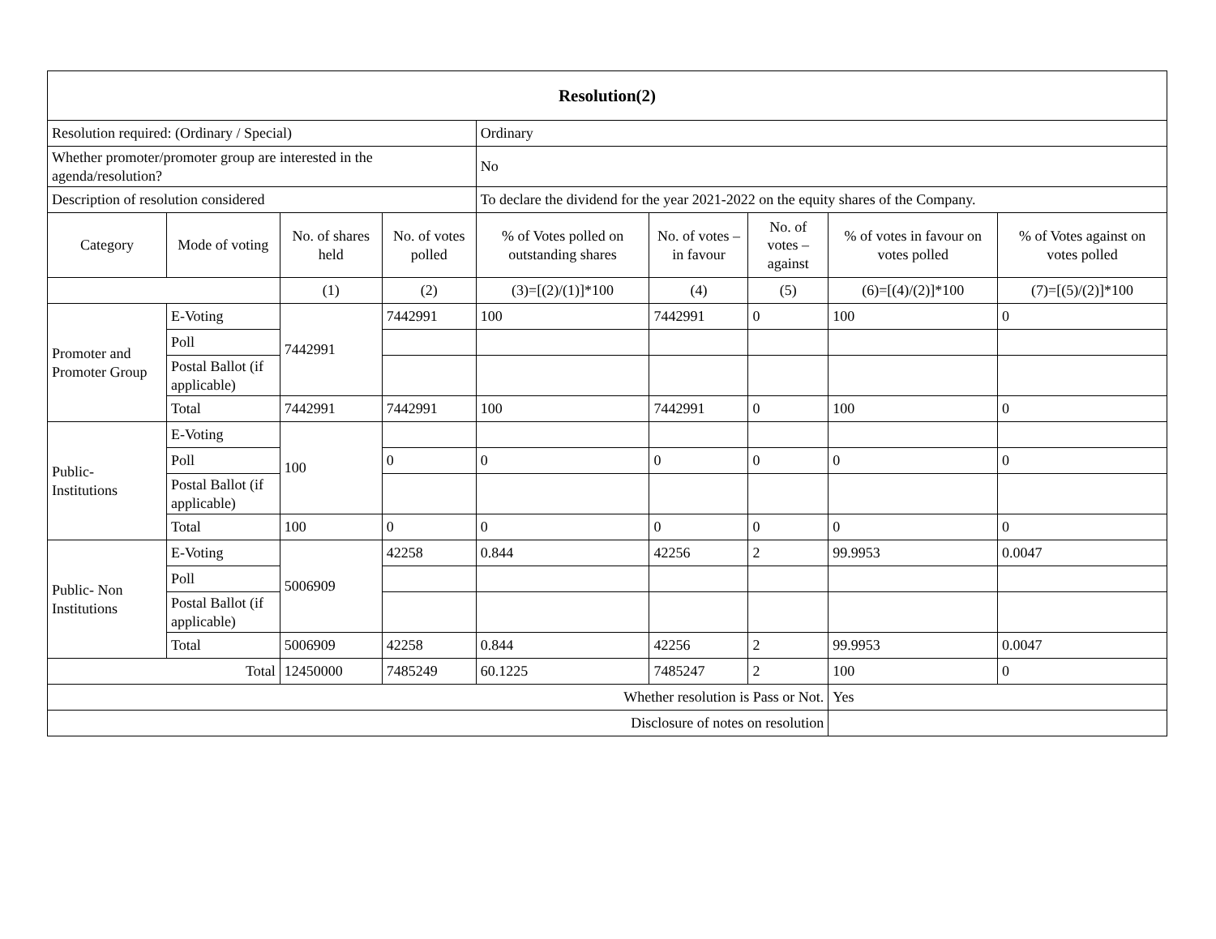| Resolution(2) | | | | | | | | |
| --- | --- | --- | --- | --- | --- | --- | --- | --- |
| Resolution required: (Ordinary / Special) | | | | Ordinary | | | | |
| Whether promoter/promoter group are interested in the agenda/resolution? | | | | No | | | | |
| Description of resolution considered | | | | To declare the dividend for the year 2021-2022 on the equity shares of the Company. | | | | |
| Category | Mode of voting | No. of shares held | No. of votes polled | % of Votes polled on outstanding shares | No. of votes – in favour | No. of votes – against | % of votes in favour on votes polled | % of Votes against on votes polled |
| | | (1) | (2) | (3)=[(2)/(1)]*100 | (4) | (5) | (6)=[(4)/(2)]*100 | (7)=[(5)/(2)]*100 |
| Promoter and Promoter Group | E-Voting | 7442991 | 7442991 | 100 | 7442991 | 0 | 100 | 0 |
| | Poll | | | | | | | |
| | Postal Ballot (if applicable) | | | | | | | |
| | Total | 7442991 | 7442991 | 100 | 7442991 | 0 | 100 | 0 |
| Public- Institutions | E-Voting | 100 | | | | | | |
| | Poll | | 0 | 0 | 0 | 0 | 0 | 0 |
| | Postal Ballot (if applicable) | | | | | | | |
| | Total | 100 | 0 | 0 | 0 | 0 | 0 | 0 |
| Public- Non Institutions | E-Voting | 5006909 | 42258 | 0.844 | 42256 | 2 | 99.9953 | 0.0047 |
| | Poll | | | | | | | |
| | Postal Ballot (if applicable) | | | | | | | |
| | Total | 5006909 | 42258 | 0.844 | 42256 | 2 | 99.9953 | 0.0047 |
| Total | | 12450000 | 7485249 | 60.1225 | 7485247 | 2 | 100 | 0 |
| Whether resolution is Pass or Not. | | | | | | | Yes | |
| Disclosure of notes on resolution | | | | | | | | |